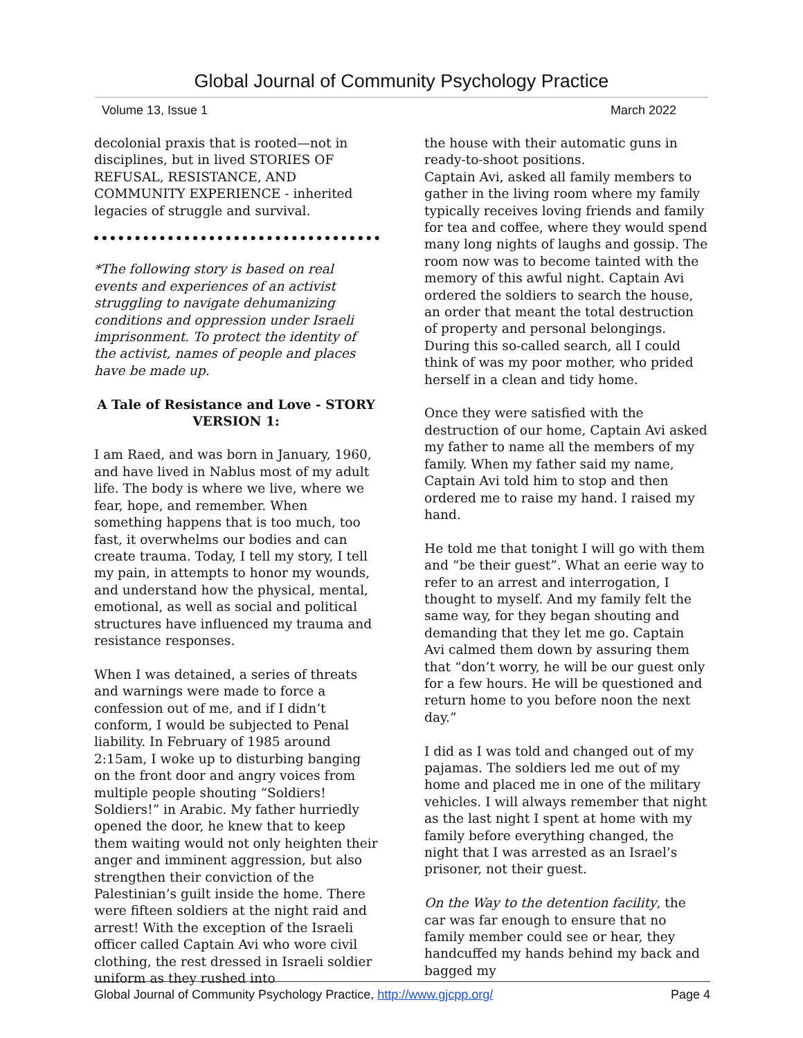Global Journal of Community Psychology Practice
Volume 13, Issue 1 March 2022
decolonial praxis that is rooted—not in disciplines, but in lived STORIES OF REFUSAL, RESISTANCE, AND COMMUNITY EXPERIENCE - inherited legacies of struggle and survival.
*The following story is based on real events and experiences of an activist struggling to navigate dehumanizing conditions and oppression under Israeli imprisonment. To protect the identity of the activist, names of people and places have be made up.
A Tale of Resistance and Love - STORY VERSION 1:
I am Raed, and was born in January, 1960, and have lived in Nablus most of my adult life. The body is where we live, where we fear, hope, and remember. When something happens that is too much, too fast, it overwhelms our bodies and can create trauma. Today, I tell my story, I tell my pain, in attempts to honor my wounds, and understand how the physical, mental, emotional, as well as social and political structures have influenced my trauma and resistance responses.
When I was detained, a series of threats and warnings were made to force a confession out of me, and if I didn’t conform, I would be subjected to Penal liability. In February of 1985 around 2:15am, I woke up to disturbing banging on the front door and angry voices from multiple people shouting “Soldiers! Soldiers!” in Arabic. My father hurriedly opened the door, he knew that to keep them waiting would not only heighten their anger and imminent aggression, but also strengthen their conviction of the Palestinian’s guilt inside the home. There were fifteen soldiers at the night raid and arrest! With the exception of the Israeli officer called Captain Avi who wore civil clothing, the rest dressed in Israeli soldier uniform as they rushed into
the house with their automatic guns in ready-to-shoot positions.
Captain Avi, asked all family members to gather in the living room where my family typically receives loving friends and family for tea and coffee, where they would spend many long nights of laughs and gossip. The room now was to become tainted with the memory of this awful night. Captain Avi ordered the soldiers to search the house, an order that meant the total destruction of property and personal belongings. During this so-called search, all I could think of was my poor mother, who prided herself in a clean and tidy home.
Once they were satisfied with the destruction of our home, Captain Avi asked my father to name all the members of my family. When my father said my name, Captain Avi told him to stop and then ordered me to raise my hand. I raised my hand.
He told me that tonight I will go with them and “be their guest”. What an eerie way to refer to an arrest and interrogation, I thought to myself. And my family felt the same way, for they began shouting and demanding that they let me go. Captain Avi calmed them down by assuring them that “don’t worry, he will be our guest only for a few hours. He will be questioned and return home to you before noon the next day.”
I did as I was told and changed out of my pajamas. The soldiers led me out of my home and placed me in one of the military vehicles. I will always remember that night as the last night I spent at home with my family before everything changed, the night that I was arrested as an Israel’s prisoner, not their guest.
On the Way to the detention facility, the car was far enough to ensure that no family member could see or hear, they handcuffed my hands behind my back and bagged my
Global Journal of Community Psychology Practice, http://www.gjcpp.org/ Page 4